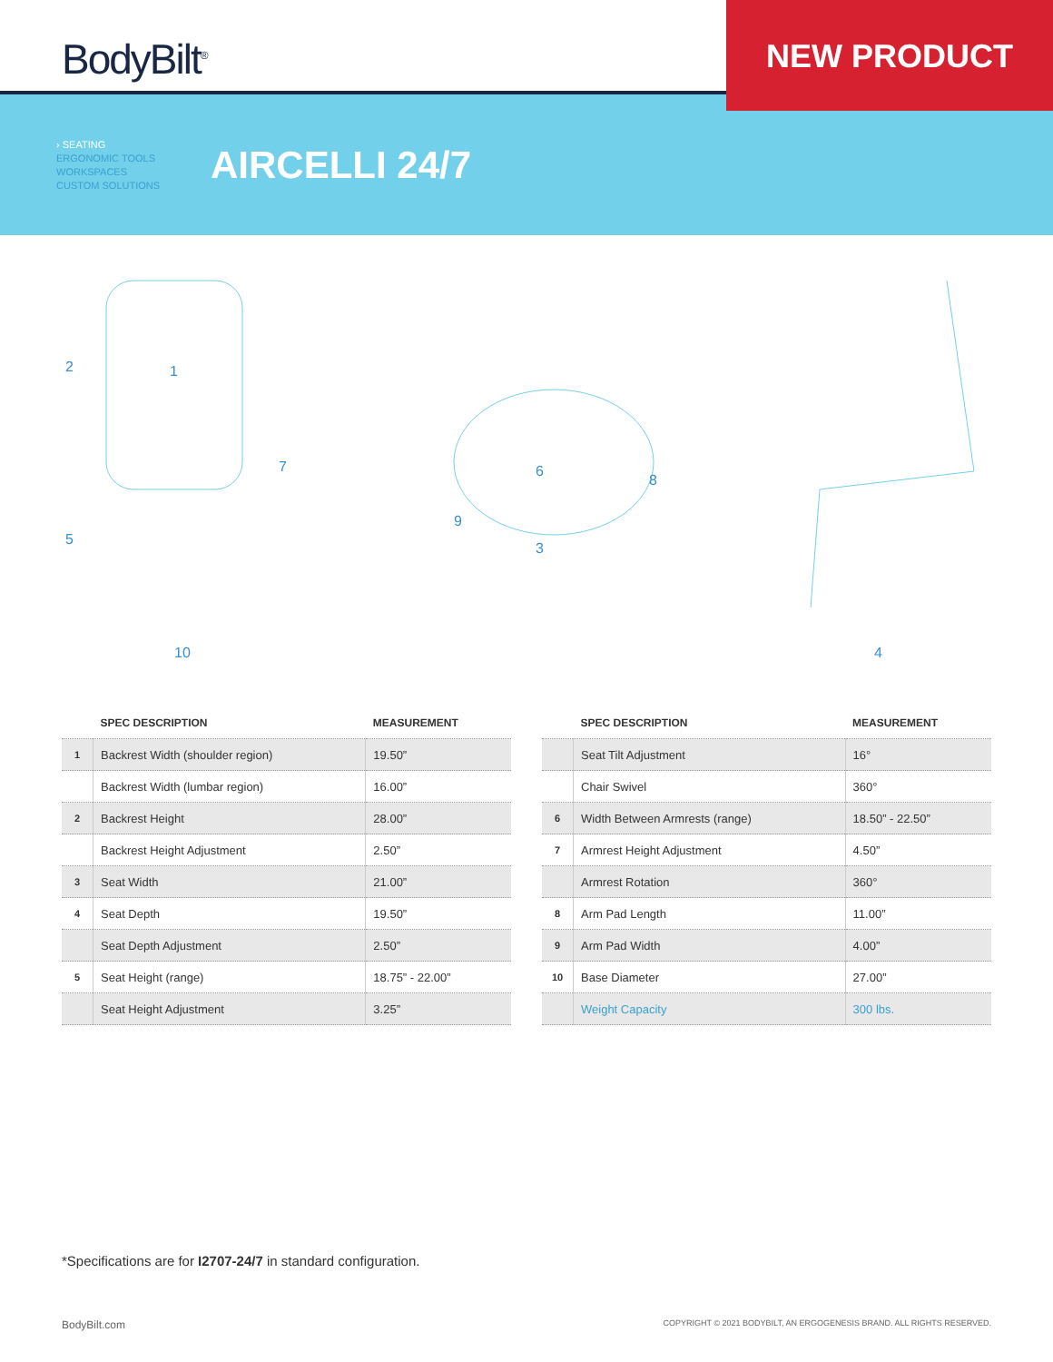BodyBilt<sup>®</sup>
NEW PRODUCT
› SEATING
ERGONOMIC TOOLS
WORKSPACES
CUSTOM SOLUTIONS
AIRCELLI 24/7
2
1
7
5
10
6
8
9
3
4
| | SPEC DESCRIPTION | MEASUREMENT |
| --- | --- | --- |
| 1 | Backrest Width (shoulder region) | 19.50” |
| | Backrest Width (lumbar region) | 16.00” |
| 2 | Backrest Height | 28.00” |
| | Backrest Height Adjustment | 2.50” |
| 3 | Seat Width | 21.00” |
| 4 | Seat Depth | 19.50” |
| | Seat Depth Adjustment | 2.50” |
| 5 | Seat Height (range) | 18.75” - 22.00” |
| | Seat Height Adjustment | 3.25” |
| | SPEC DESCRIPTION | MEASUREMENT |
| --- | --- | --- |
| | Seat Tilt Adjustment | 16° |
| | Chair Swivel | 360° |
| 6 | Width Between Armrests (range) | 18.50” - 22.50” |
| 7 | Armrest Height Adjustment | 4.50” |
| | Armrest Rotation | 360° |
| 8 | Arm Pad Length | 11.00” |
| 9 | Arm Pad Width | 4.00” |
| 10 | Base Diameter | 27.00” |
| | Weight Capacity | 300 lbs. |
*Specifications are for I2707-24/7 in standard configuration.
BodyBilt.com COPYRIGHT © 2021 BODYBILT, AN ERGOGENESIS BRAND. ALL RIGHTS RESERVED.